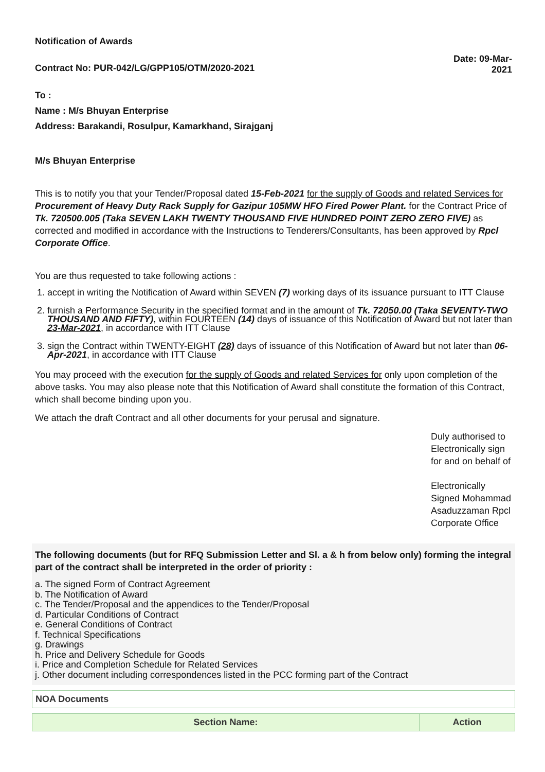Notification of Awards
Contract No: PUR-042/LG/GPP105/OTM/2020-2021
Date: 09-Mar-2021
To :
Name : M/s Bhuyan Enterprise
Address: Barakandi, Rosulpur, Kamarkhand, Sirajganj
M/s Bhuyan Enterprise
This is to notify you that your Tender/Proposal dated 15-Feb-2021 for the supply of Goods and related Services for Procurement of Heavy Duty Rack Supply for Gazipur 105MW HFO Fired Power Plant. for the Contract Price of Tk. 720500.005 (Taka SEVEN LAKH TWENTY THOUSAND FIVE HUNDRED POINT ZERO ZERO FIVE) as corrected and modified in accordance with the Instructions to Tenderers/Consultants, has been approved by Rpcl Corporate Office.
You are thus requested to take following actions :
1. accept in writing the Notification of Award within SEVEN (7) working days of its issuance pursuant to ITT Clause
2. furnish a Performance Security in the specified format and in the amount of Tk. 72050.00 (Taka SEVENTY-TWO THOUSAND AND FIFTY), within FOURTEEN (14) days of issuance of this Notification of Award but not later than 23-Mar-2021, in accordance with ITT Clause
3. sign the Contract within TWENTY-EIGHT (28) days of issuance of this Notification of Award but not later than 06-Apr-2021, in accordance with ITT Clause
You may proceed with the execution for the supply of Goods and related Services for only upon completion of the above tasks. You may also please note that this Notification of Award shall constitute the formation of this Contract, which shall become binding upon you.
We attach the draft Contract and all other documents for your perusal and signature.
Duly authorised to Electronically sign for and on behalf of
Electronically Signed Mohammad Asaduzzaman Rpcl Corporate Office
The following documents (but for RFQ Submission Letter and Sl. a & h from below only) forming the integral part of the contract shall be interpreted in the order of priority :
a. The signed Form of Contract Agreement
b. The Notification of Award
c. The Tender/Proposal and the appendices to the Tender/Proposal
d. Particular Conditions of Contract
e. General Conditions of Contract
f. Technical Specifications
g. Drawings
h. Price and Delivery Schedule for Goods
i. Price and Completion Schedule for Related Services
j. Other document including correspondences listed in the PCC forming part of the Contract
| NOA Documents |
| Section Name: | Action |
| --- | --- |